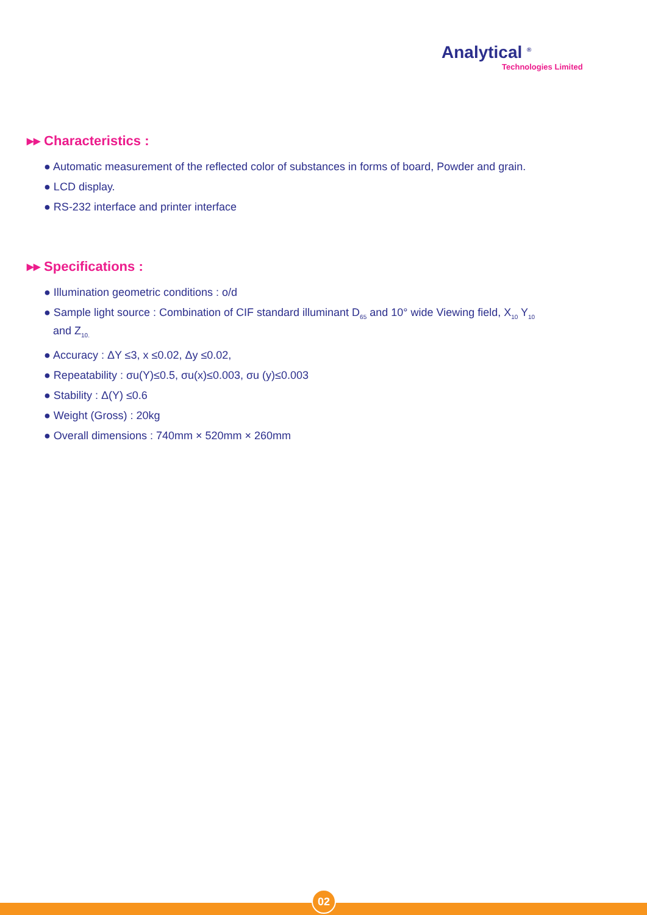Analytical <sup>®</sup>
Technologies Limited
▸▸ Characteristics :
● Automatic measurement of the reflected color of substances in forms of board, Powder and grain.
● LCD display.
● RS-232 interface and printer interface
▸▸ Specifications :
● Illumination geometric conditions : o/d
● Sample light source : Combination of CIF standard illuminant D<sub>65</sub> and 10° wide Viewing field, X<sub>10</sub> Y<sub>10</sub>
and Z<sub>10.</sub>
● Accuracy : ΔY ≤3, x ≤0.02, Δy ≤0.02,
● Repeatability : σu(Y)≤0.5, σu(x)≤0.003, σu (y)≤0.003
● Stability : Δ(Y) ≤0.6
● Weight (Gross) : 20kg
● Overall dimensions : 740mm × 520mm × 260mm
02